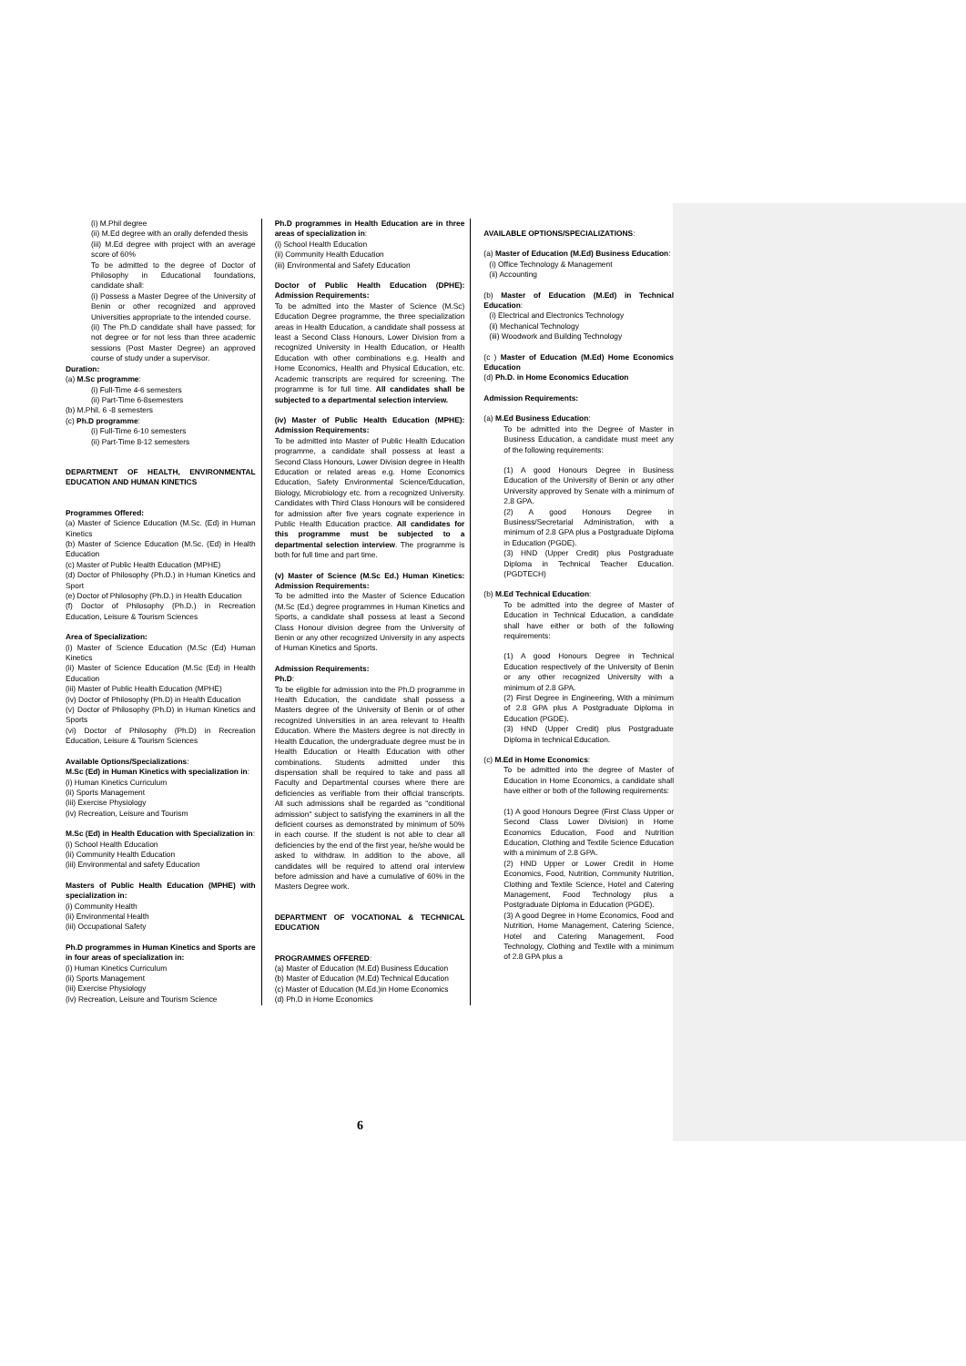(i) M.Phil degree
(ii) M.Ed degree with an orally defended thesis
(iii) M.Ed degree with project with an average score of 60%
To be admitted to the degree of Doctor of Philosophy in Educational foundations, candidate shall:
(i) Possess a Master Degree of the University of Benin or other recognized and approved Universities appropriate to the intended course.
(ii) The Ph.D candidate shall have passed; for not degree or for not less than three academic sessions (Post Master Degree) an approved course of study under a supervisor.
Duration:
(a) M.Sc programme:
(i) Full-Time 4-6 semesters
(ii) Part-Time 6-8semesters
(b) M.Phil. 6 -8 semesters
(c) Ph.D programme:
(i) Full-Time 6-10 semesters
(ii) Part-Time 8-12 semesters
DEPARTMENT OF HEALTH, ENVIRONMENTAL EDUCATION AND HUMAN KINETICS
Programmes Offered:
(a) Master of Science Education (M.Sc. (Ed) in Human Kinetics
(b) Master of Science Education (M.Sc. (Ed) in Health Education
(c) Master of Public Health Education (MPHE)
(d) Doctor of Philosophy (Ph.D.) in Human Kinetics and Sport
(e) Doctor of Philosophy (Ph.D.) in Health Education
(f) Doctor of Philosophy (Ph.D.) in Recreation Education, Leisure & Tourism Sciences
Area of Specialization:
(i) Master of Science Education (M.Sc (Ed) Human Kinetics
(ii) Master of Science Education (M.Sc (Ed) in Health Education
(iii) Master of Public Health Education (MPHE)
(iv) Doctor of Philosophy (Ph.D) in Health Education
(v) Doctor of Philosophy (Ph.D) in Human Kinetics and Sports
(vi) Doctor of Philosophy (Ph.D) in Recreation Education, Leisure & Tourism Sciences
Available Options/Specializations:
M.Sc (Ed) in Human Kinetics with specialization in:
(i) Human Kinetics Curriculum
(ii) Sports Management
(iii) Exercise Physiology
(iv) Recreation, Leisure and Tourism
M.Sc (Ed) in Health Education with Specialization in:
(i) School Health Education
(ii) Community Health Education
(iii) Environmental and safety Education
Masters of Public Health Education (MPHE) with specialization in:
(i) Community Health
(ii) Environmental Health
(iii) Occupational Safety
Ph.D programmes in Human Kinetics and Sports are in four areas of specialization in:
(i) Human Kinetics Curriculum
(ii) Sports Management
(iii) Exercise Physiology
(iv) Recreation, Leisure and Tourism Science
Ph.D programmes in Health Education are in three areas of specialization in:
(i) School Health Education
(ii) Community Health Education
(iii) Environmental and Safety Education
Doctor of Public Health Education (DPHE): Admission Requirements:
To be admitted into the Master of Science (M.Sc) Education Degree programme, the three specialization areas in Health Education, a candidate shall possess at least a Second Class Honours, Lower Division from a recognized University in Health Education, or Health Education with other combinations e.g. Health and Home Economics, Health and Physical Education, etc. Academic transcripts are required for screening. The programme is for full time. All candidates shall be subjected to a departmental selection interview.
(iv) Master of Public Health Education (MPHE): Admission Requirements:
To be admitted into Master of Public Health Education programme, a candidate shall possess at least a Second Class Honours, Lower Division degree in Health Education or related areas e.g. Home Economics Education, Safety Environmental Science/Education, Biology, Microbiology etc. from a recognized University. Candidates with Third Class Honours will be considered for admission after five years cognate experience in Public Health Education practice. All candidates for this programme must be subjected to a departmental selection interview. The programme is both for full time and part time.
(v) Master of Science (M.Sc Ed.) Human Kinetics: Admission Requirements:
To be admitted into the Master of Science Education (M.Sc (Ed.) degree programmes in Human Kinetics and Sports, a candidate shall possess at least a Second Class Honour division degree from the University of Benin or any other recognized University in any aspects of Human Kinetics and Sports.
Admission Requirements:
Ph.D:
To be eligible for admission into the Ph.D programme in Health Education, the candidate shall possess a Masters degree of the University of Benin or of other recognized Universities in an area relevant to Health Education. Where the Masters degree is not directly in Health Education, the undergraduate degree must be in Health Education or Health Education with other combinations. Students admitted under this dispensation shall be required to take and pass all Faculty and Departmental courses where there are deficiencies as verifiable from their official transcripts. All such admissions shall be regarded as "conditional admission" subject to satisfying the examiners in all the deficient courses as demonstrated by minimum of 50% in each course. If the student is not able to clear all deficiencies by the end of the first year, he/she would be asked to withdraw. In addition to the above, all candidates will be required to attend oral interview before admission and have a cumulative of 60% in the Masters Degree work.
DEPARTMENT OF VOCATIONAL & TECHNICAL EDUCATION
PROGRAMMES OFFERED:
(a) Master of Education (M.Ed) Business Education
(b) Master of Education (M.Ed) Technical Education
(c) Master of Education (M.Ed.)in Home Economics
(d) Ph.D in Home Economics
AVAILABLE OPTIONS/SPECIALIZATIONS:
(a) Master of Education (M.Ed) Business Education:
(i) Office Technology & Management
(ii) Accounting
(b) Master of Education (M.Ed) in Technical Education:
(i) Electrical and Electronics Technology
(ii) Mechanical Technology
(iii) Woodwork and Building Technology
(c ) Master of Education (M.Ed) Home Economics Education
(d) Ph.D. in Home Economics Education
Admission Requirements:
(a) M.Ed Business Education:
To be admitted into the Degree of Master in Business Education, a candidate must meet any of the following requirements:
(1) A good Honours Degree in Business Education of the University of Benin or any other University approved by Senate with a minimum of 2.8 GPA.
(2) A good Honours Degree in Business/Secretarial Administration, with a minimum of 2.8 GPA plus a Postgraduate Diploma in Education (PGDE).
(3) HND (Upper Credit) plus Postgraduate Diploma in Technical Teacher Education. (PGDTECH)
(b) M.Ed Technical Education:
To be admitted into the degree of Master of Education in Technical Education, a candidate shall have either or both of the following requirements:
(1) A good Honours Degree in Technical Education respectively of the University of Benin or any other recognized University with a minimum of 2.8 GPA.
(2) First Degree in Engineering, With a minimum of 2.8 GPA plus A Postgraduate Diploma in Education (PGDE).
(3) HND (Upper Credit) plus Postgraduate Diploma in technical Education.
(c) M.Ed in Home Economics:
To be admitted into the degree of Master of Education in Home Economics, a candidate shall have either or both of the following requirements:
(1) A good Honours Degree (First Class Upper or Second Class Lower Division) in Home Economics Education, Food and Nutrition Education, Clothing and Textile Science Education with a minimum of 2.8 GPA.
(2) HND Upper or Lower Credit in Home Economics, Food, Nutrition, Community Nutrition, Clothing and Textile Science, Hotel and Catering Management, Food Technology plus a Postgraduate Diploma in Education (PGDE).
(3) A good Degree in Home Economics, Food and Nutrition, Home Management, Catering Science, Hotel and Catering Management, Food Technology, Clothing and Textile with a minimum of 2.8 GPA plus a
6